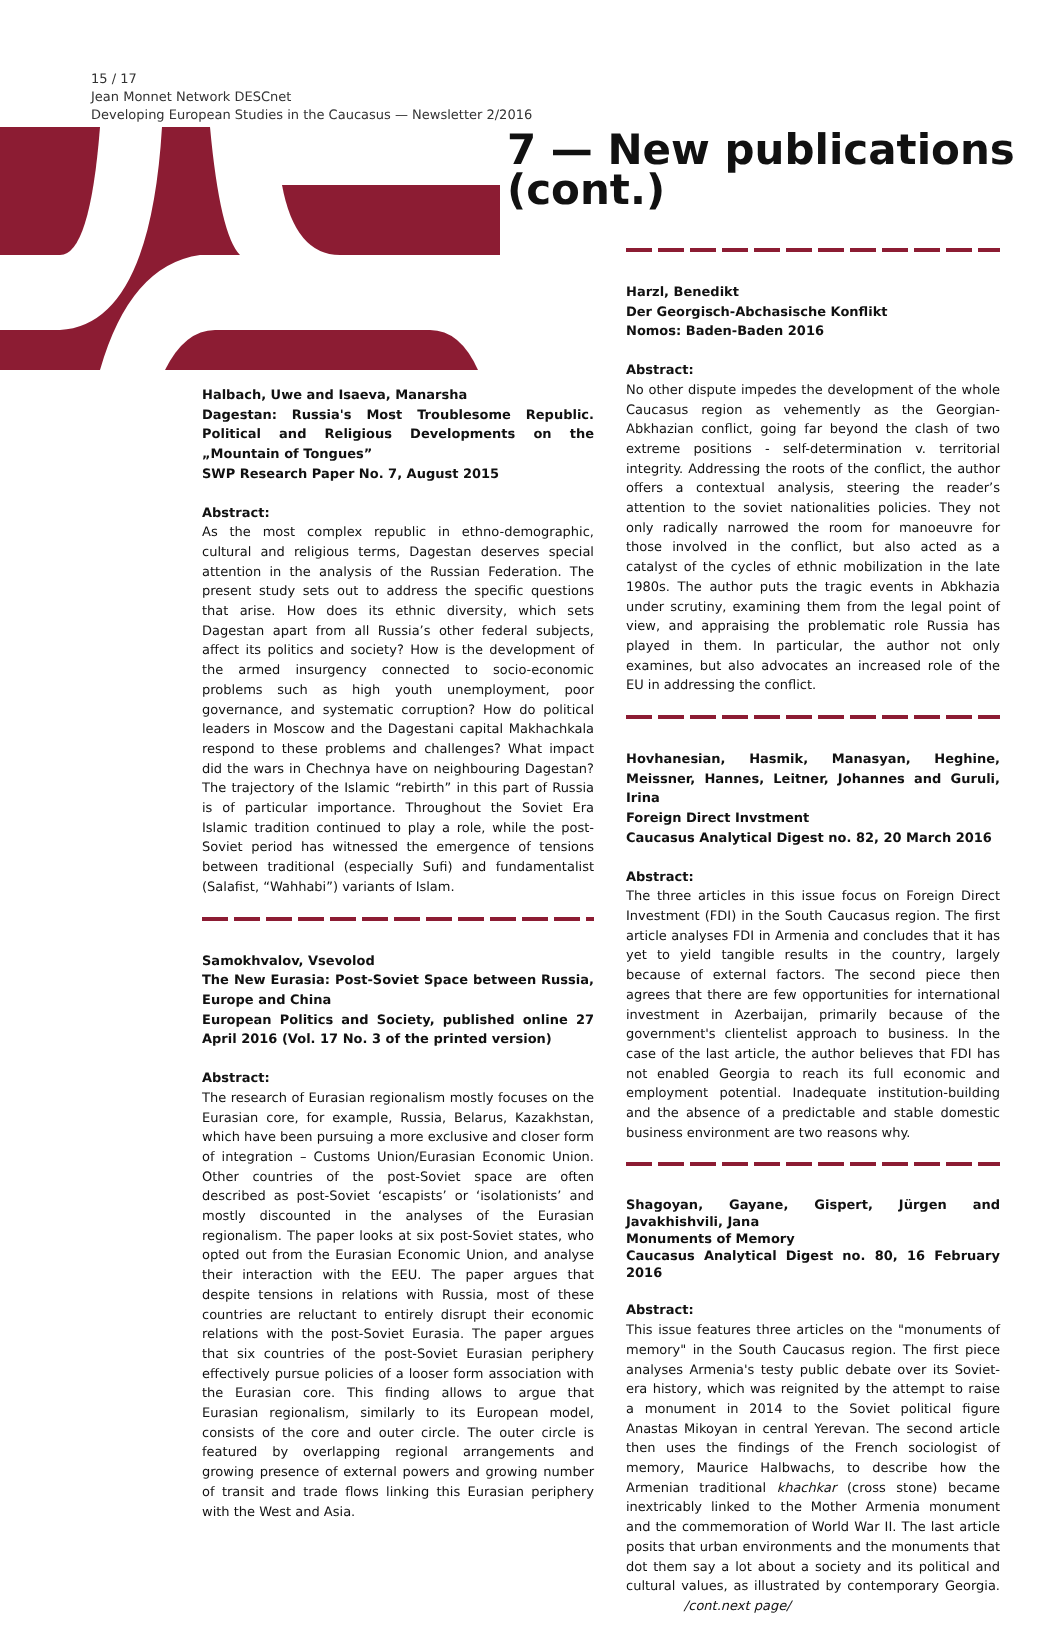15 / 17
Jean Monnet Network DESCnet
Developing European Studies in the Caucasus — Newsletter 2/2016
7 — New publications
(cont.)
Halbach, Uwe and Isaeva, Manarsha
Dagestan: Russia's Most Troublesome Republic. Political and Religious Developments on the „Mountain of Tongues”
SWP Research Paper No. 7, August 2015
Abstract:
As the most complex republic in ethno-demographic, cultural and religious terms, Dagestan deserves special attention in the analysis of the Russian Federation. The present study sets out to address the specific questions that arise. How does its ethnic diversity, which sets Dagestan apart from all Russia’s other federal subjects, affect its politics and society? How is the development of the armed insurgency connected to socio-economic problems such as high youth unemployment, poor governance, and systematic corruption? How do political leaders in Moscow and the Dagestani capital Makhachkala respond to these problems and challenges? What impact did the wars in Chechnya have on neighbouring Dagestan? The trajectory of the Islamic “rebirth” in this part of Russia is of particular importance. Throughout the Soviet Era Islamic tradition continued to play a role, while the post-Soviet period has witnessed the emergence of tensions between traditional (especially Sufi) and fundamentalist (Salafist, “Wahhabi”) variants of Islam.
Samokhvalov, Vsevolod
The New Eurasia: Post-Soviet Space between Russia, Europe and China
European Politics and Society, published online 27 April 2016 (Vol. 17 No. 3 of the printed version)
Abstract:
The research of Eurasian regionalism mostly focuses on the Eurasian core, for example, Russia, Belarus, Kazakhstan, which have been pursuing a more exclusive and closer form of integration – Customs Union/Eurasian Economic Union. Other countries of the post-Soviet space are often described as post-Soviet ‘escapists’ or ‘isolationists’ and mostly discounted in the analyses of the Eurasian regionalism. The paper looks at six post-Soviet states, who opted out from the Eurasian Economic Union, and analyse their interaction with the EEU. The paper argues that despite tensions in relations with Russia, most of these countries are reluctant to entirely disrupt their economic relations with the post-Soviet Eurasia. The paper argues that six countries of the post-Soviet Eurasian periphery effectively pursue policies of a looser form association with the Eurasian core. This finding allows to argue that Eurasian regionalism, similarly to its European model, consists of the core and outer circle. The outer circle is featured by overlapping regional arrangements and growing presence of external powers and growing number of transit and trade flows linking this Eurasian periphery with the West and Asia.
Harzl, Benedikt
Der Georgisch-Abchasische Konflikt
Nomos: Baden-Baden 2016
Abstract:
No other dispute impedes the development of the whole Caucasus region as vehemently as the Georgian-Abkhazian conflict, going far beyond the clash of two extreme positions - self-determination v. territorial integrity. Addressing the roots of the conflict, the author offers a contextual analysis, steering the reader’s attention to the soviet nationalities policies. They not only radically narrowed the room for manoeuvre for those involved in the conflict, but also acted as a catalyst of the cycles of ethnic mobilization in the late 1980s. The author puts the tragic events in Abkhazia under scrutiny, examining them from the legal point of view, and appraising the problematic role Russia has played in them. In particular, the author not only examines, but also advocates an increased role of the EU in addressing the conflict.
Hovhanesian, Hasmik, Manasyan, Heghine, Meissner, Hannes, Leitner, Johannes and Guruli, Irina
Foreign Direct Invstment
Caucasus Analytical Digest no. 82, 20 March 2016
Abstract:
The three articles in this issue focus on Foreign Direct Investment (FDI) in the South Caucasus region. The first article analyses FDI in Armenia and concludes that it has yet to yield tangible results in the country, largely because of external factors. The second piece then agrees that there are few opportunities for international investment in Azerbaijan, primarily because of the government's clientelist approach to business. In the case of the last article, the author believes that FDI has not enabled Georgia to reach its full economic and employment potential. Inadequate institution-building and the absence of a predictable and stable domestic business environment are two reasons why.
Shagoyan, Gayane, Gispert, Jürgen and Javakhishvili, Jana
Monuments of Memory
Caucasus Analytical Digest no. 80, 16 February 2016
Abstract:
This issue features three articles on the "monuments of memory" in the South Caucasus region. The first piece analyses Armenia's testy public debate over its Soviet-era history, which was reignited by the attempt to raise a monument in 2014 to the Soviet political figure Anastas Mikoyan in central Yerevan. The second article then uses the findings of the French sociologist of memory, Maurice Halbwachs, to describe how the Armenian traditional khachkar (cross stone) became inextricably linked to the Mother Armenia monument and the commemoration of World War II. The last article posits that urban environments and the monuments that dot them say a lot about a society and its political and cultural values, as illustrated by contemporary Georgia. /cont.next page/